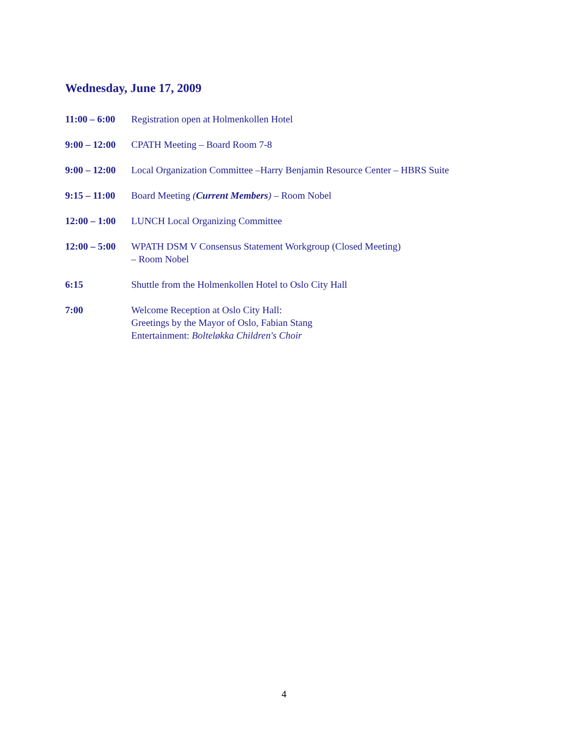Wednesday, June 17, 2009
11:00 – 6:00
Registration open at Holmenkollen Hotel
9:00 – 12:00
CPATH Meeting – Board Room 7-8
9:00 – 12:00
Local Organization Committee –Harry Benjamin Resource Center – HBRS Suite
9:15 – 11:00
Board Meeting (Current Members) – Room Nobel
12:00 – 1:00
LUNCH Local Organizing Committee
12:00 – 5:00
WPATH DSM V Consensus Statement Workgroup (Closed Meeting)
– Room Nobel
6:15 Shuttle from the Holmenkollen Hotel to Oslo City Hall
7:00 Welcome Reception at Oslo City Hall:
Greetings by the Mayor of Oslo, Fabian Stang
Entertainment: Bolteløkka Children's Choir
4